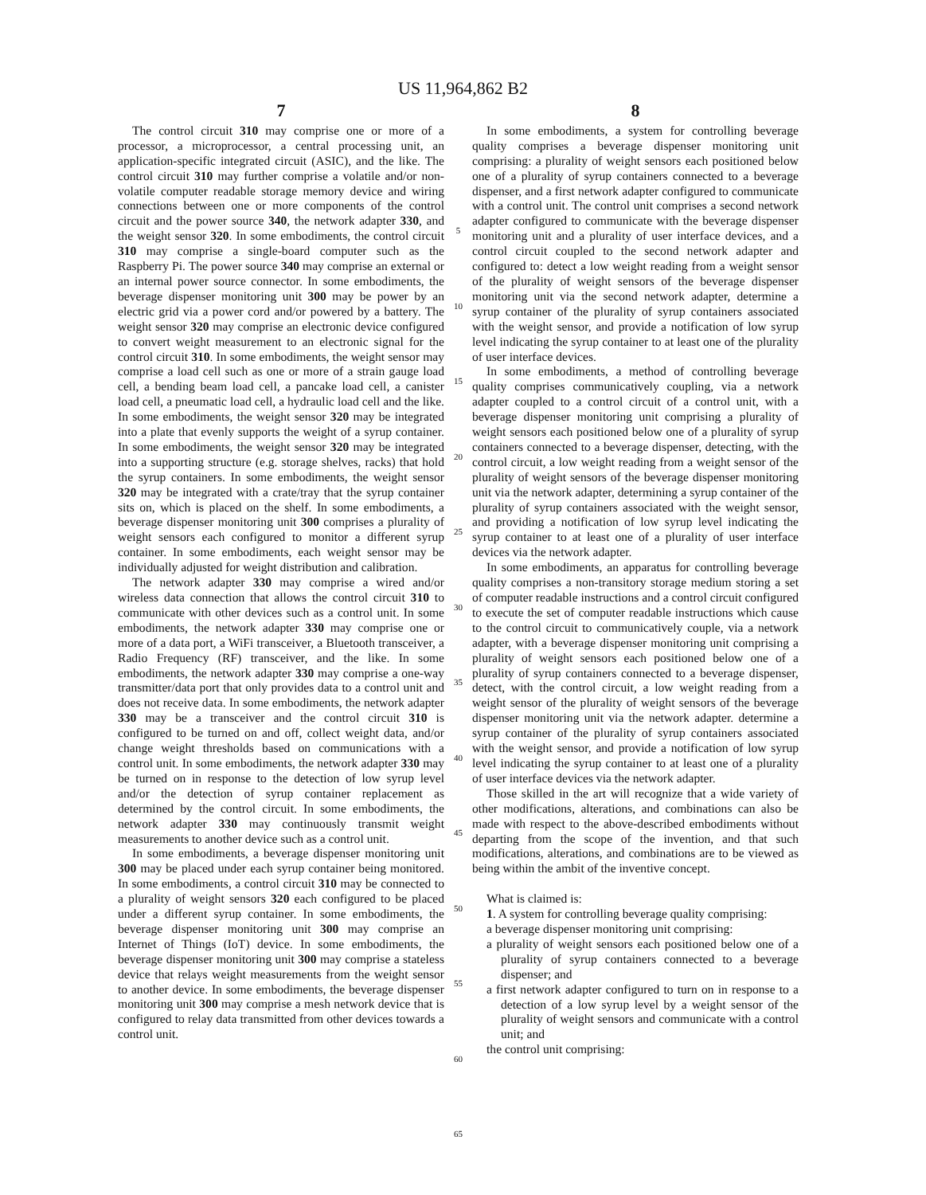US 11,964,862 B2
7
The control circuit 310 may comprise one or more of a processor, a microprocessor, a central processing unit, an application-specific integrated circuit (ASIC), and the like. The control circuit 310 may further comprise a volatile and/or non-volatile computer readable storage memory device and wiring connections between one or more components of the control circuit and the power source 340, the network adapter 330, and the weight sensor 320. In some embodiments, the control circuit 310 may comprise a single-board computer such as the Raspberry Pi. The power source 340 may comprise an external or an internal power source connector. In some embodiments, the beverage dispenser monitoring unit 300 may be power by an electric grid via a power cord and/or powered by a battery. The weight sensor 320 may comprise an electronic device configured to convert weight measurement to an electronic signal for the control circuit 310. In some embodiments, the weight sensor may comprise a load cell such as one or more of a strain gauge load cell, a bending beam load cell, a pancake load cell, a canister load cell, a pneumatic load cell, a hydraulic load cell and the like. In some embodiments, the weight sensor 320 may be integrated into a plate that evenly supports the weight of a syrup container. In some embodiments, the weight sensor 320 may be integrated into a supporting structure (e.g. storage shelves, racks) that hold the syrup containers. In some embodiments, the weight sensor 320 may be integrated with a crate/tray that the syrup container sits on, which is placed on the shelf. In some embodiments, a beverage dispenser monitoring unit 300 comprises a plurality of weight sensors each configured to monitor a different syrup container. In some embodiments, each weight sensor may be individually adjusted for weight distribution and calibration.
The network adapter 330 may comprise a wired and/or wireless data connection that allows the control circuit 310 to communicate with other devices such as a control unit. In some embodiments, the network adapter 330 may comprise one or more of a data port, a WiFi transceiver, a Bluetooth transceiver, a Radio Frequency (RF) transceiver, and the like. In some embodiments, the network adapter 330 may comprise a one-way transmitter/data port that only provides data to a control unit and does not receive data. In some embodiments, the network adapter 330 may be a transceiver and the control circuit 310 is configured to be turned on and off, collect weight data, and/or change weight thresholds based on communications with a control unit. In some embodiments, the network adapter 330 may be turned on in response to the detection of low syrup level and/or the detection of syrup container replacement as determined by the control circuit. In some embodiments, the network adapter 330 may continuously transmit weight measurements to another device such as a control unit.
In some embodiments, a beverage dispenser monitoring unit 300 may be placed under each syrup container being monitored. In some embodiments, a control circuit 310 may be connected to a plurality of weight sensors 320 each configured to be placed under a different syrup container. In some embodiments, the beverage dispenser monitoring unit 300 may comprise an Internet of Things (IoT) device. In some embodiments, the beverage dispenser monitoring unit 300 may comprise a stateless device that relays weight measurements from the weight sensor to another device. In some embodiments, the beverage dispenser monitoring unit 300 may comprise a mesh network device that is configured to relay data transmitted from other devices towards a control unit.
5
10
15
20
25
30
35
40
45
50
55
60
65
8
In some embodiments, a system for controlling beverage quality comprises a beverage dispenser monitoring unit comprising: a plurality of weight sensors each positioned below one of a plurality of syrup containers connected to a beverage dispenser, and a first network adapter configured to communicate with a control unit. The control unit comprises a second network adapter configured to communicate with the beverage dispenser monitoring unit and a plurality of user interface devices, and a control circuit coupled to the second network adapter and configured to: detect a low weight reading from a weight sensor of the plurality of weight sensors of the beverage dispenser monitoring unit via the second network adapter, determine a syrup container of the plurality of syrup containers associated with the weight sensor, and provide a notification of low syrup level indicating the syrup container to at least one of the plurality of user interface devices.
In some embodiments, a method of controlling beverage quality comprises communicatively coupling, via a network adapter coupled to a control circuit of a control unit, with a beverage dispenser monitoring unit comprising a plurality of weight sensors each positioned below one of a plurality of syrup containers connected to a beverage dispenser, detecting, with the control circuit, a low weight reading from a weight sensor of the plurality of weight sensors of the beverage dispenser monitoring unit via the network adapter, determining a syrup container of the plurality of syrup containers associated with the weight sensor, and providing a notification of low syrup level indicating the syrup container to at least one of a plurality of user interface devices via the network adapter.
In some embodiments, an apparatus for controlling beverage quality comprises a non-transitory storage medium storing a set of computer readable instructions and a control circuit configured to execute the set of computer readable instructions which cause to the control circuit to communicatively couple, via a network adapter, with a beverage dispenser monitoring unit comprising a plurality of weight sensors each positioned below one of a plurality of syrup containers connected to a beverage dispenser, detect, with the control circuit, a low weight reading from a weight sensor of the plurality of weight sensors of the beverage dispenser monitoring unit via the network adapter. determine a syrup container of the plurality of syrup containers associated with the weight sensor, and provide a notification of low syrup level indicating the syrup container to at least one of a plurality of user interface devices via the network adapter.
Those skilled in the art will recognize that a wide variety of other modifications, alterations, and combinations can also be made with respect to the above-described embodiments without departing from the scope of the invention, and that such modifications, alterations, and combinations are to be viewed as being within the ambit of the inventive concept.
What is claimed is:
1. A system for controlling beverage quality comprising:
a beverage dispenser monitoring unit comprising:
a plurality of weight sensors each positioned below one of a plurality of syrup containers connected to a beverage dispenser; and
a first network adapter configured to turn on in response to a detection of a low syrup level by a weight sensor of the plurality of weight sensors and communicate with a control unit; and
the control unit comprising: